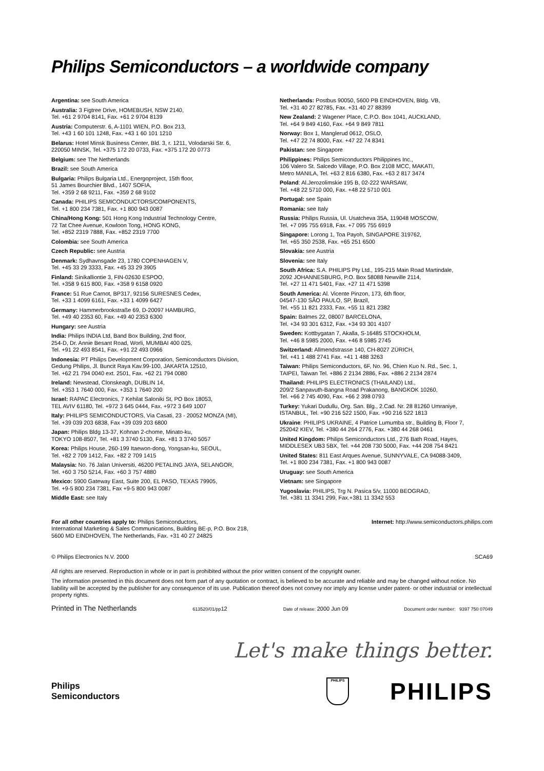Philips Semiconductors – a worldwide company
Argentina: see South America
Australia: 3 Figtree Drive, HOMEBUSH, NSW 2140,
Tel. +61 2 9704 8141, Fax. +61 2 9704 8139
Austria: Computerstr. 6, A-1101 WIEN, P.O. Box 213,
Tel. +43 1 60 101 1248, Fax. +43 1 60 101 1210
Belarus: Hotel Minsk Business Center, Bld. 3, r. 1211, Volodarski Str. 6,
220050 MINSK, Tel. +375 172 20 0733, Fax. +375 172 20 0773
Belgium: see The Netherlands
Brazil: see South America
Bulgaria: Philips Bulgaria Ltd., Energoproject, 15th floor,
51 James Bourchier Blvd., 1407 SOFIA,
Tel. +359 2 68 9211, Fax. +359 2 68 9102
Canada: PHILIPS SEMICONDUCTORS/COMPONENTS,
Tel. +1 800 234 7381, Fax. +1 800 943 0087
China/Hong Kong: 501 Hong Kong Industrial Technology Centre,
72 Tat Chee Avenue, Kowloon Tong, HONG KONG,
Tel. +852 2319 7888, Fax. +852 2319 7700
Colombia: see South America
Czech Republic: see Austria
Denmark: Sydhavnsgade 23, 1780 COPENHAGEN V,
Tel. +45 33 29 3333, Fax. +45 33 29 3905
Finland: Sinikalliontie 3, FIN-02630 ESPOO,
Tel. +358 9 615 800, Fax. +358 9 6158 0920
France: 51 Rue Carnot, BP317, 92156 SURESNES Cedex,
Tel. +33 1 4099 6161, Fax. +33 1 4099 6427
Germany: Hammerbrookstraße 69, D-20097 HAMBURG,
Tel. +49 40 2353 60, Fax. +49 40 2353 6300
Hungary: see Austria
India: Philips INDIA Ltd, Band Box Building, 2nd floor,
254-D, Dr. Annie Besant Road, Worli, MUMBAI 400 025,
Tel. +91 22 493 8541, Fax. +91 22 493 0966
Indonesia: PT Philips Development Corporation, Semiconductors Division,
Gedung Philips, Jl. Buncit Raya Kav.99-100, JAKARTA 12510,
Tel. +62 21 794 0040 ext. 2501, Fax. +62 21 794 0080
Ireland: Newstead, Clonskeagh, DUBLIN 14,
Tel. +353 1 7640 000, Fax. +353 1 7640 200
Israel: RAPAC Electronics, 7 Kehilat Saloniki St, PO Box 18053,
TEL AVIV 61180, Tel. +972 3 645 0444, Fax. +972 3 649 1007
Italy: PHILIPS SEMICONDUCTORS, Via Casati, 23 - 20052 MONZA (MI),
Tel. +39 039 203 6838, Fax +39 039 203 6800
Japan: Philips Bldg 13-37, Kohnan 2-chome, Minato-ku,
TOKYO 108-8507, Tel. +81 3 3740 5130, Fax. +81 3 3740 5057
Korea: Philips House, 260-199 Itaewon-dong, Yongsan-ku, SEOUL,
Tel. +82 2 709 1412, Fax. +82 2 709 1415
Malaysia: No. 76 Jalan Universiti, 46200 PETALING JAYA, SELANGOR,
Tel. +60 3 750 5214, Fax. +60 3 757 4880
Mexico: 5900 Gateway East, Suite 200, EL PASO, TEXAS 79905,
Tel. +9-5 800 234 7381, Fax +9-5 800 943 0087
Middle East: see Italy
Netherlands: Postbus 90050, 5600 PB EINDHOVEN, Bldg. VB,
Tel. +31 40 27 82785, Fax. +31 40 27 88399
New Zealand: 2 Wagener Place, C.P.O. Box 1041, AUCKLAND,
Tel. +64 9 849 4160, Fax. +64 9 849 7811
Norway: Box 1, Manglerud 0612, OSLO,
Tel. +47 22 74 8000, Fax. +47 22 74 8341
Pakistan: see Singapore
Philippines: Philips Semiconductors Philippines Inc.,
106 Valero St. Salcedo Village, P.O. Box 2108 MCC, MAKATI,
Metro MANILA, Tel. +63 2 816 6380, Fax. +63 2 817 3474
Poland: Al.Jerozolimskie 195 B, 02-222 WARSAW,
Tel. +48 22 5710 000, Fax. +48 22 5710 001
Portugal: see Spain
Romania: see Italy
Russia: Philips Russia, Ul. Usatcheva 35A, 119048 MOSCOW,
Tel. +7 095 755 6918, Fax. +7 095 755 6919
Singapore: Lorong 1, Toa Payoh, SINGAPORE 319762,
Tel. +65 350 2538, Fax. +65 251 6500
Slovakia: see Austria
Slovenia: see Italy
South Africa: S.A. PHILIPS Pty Ltd., 195-215 Main Road Martindale,
2092 JOHANNESBURG, P.O. Box 58088 Newville 2114,
Tel. +27 11 471 5401, Fax. +27 11 471 5398
South America: Al. Vicente Pinzon, 173, 6th floor,
04547-130 SÃO PAULO, SP, Brazil,
Tel. +55 11 821 2333, Fax. +55 11 821 2382
Spain: Balmes 22, 08007 BARCELONA,
Tel. +34 93 301 6312, Fax. +34 93 301 4107
Sweden: Kottbygatan 7, Akalla, S-16485 STOCKHOLM,
Tel. +46 8 5985 2000, Fax. +46 8 5985 2745
Switzerland: Allmendstrasse 140, CH-8027 ZÜRICH,
Tel. +41 1 488 2741 Fax. +41 1 488 3263
Taiwan: Philips Semiconductors, 6F, No. 96, Chien Kuo N. Rd., Sec. 1,
TAIPEI, Taiwan Tel. +886 2 2134 2886, Fax. +886 2 2134 2874
Thailand: PHILIPS ELECTRONICS (THAILAND) Ltd.,
209/2 Sanpavuth-Bangna Road Prakanong, BANGKOK 10260,
Tel. +66 2 745 4090, Fax. +66 2 398 0793
Turkey: Yukari Dudullu, Org. San. Blg., 2.Cad. Nr. 28 81260 Umraniye,
ISTANBUL, Tel. +90 216 522 1500, Fax. +90 216 522 1813
Ukraine: PHILIPS UKRAINE, 4 Patrice Lumumba str., Building B, Floor 7,
252042 KIEV, Tel. +380 44 264 2776, Fax. +380 44 268 0461
United Kingdom: Philips Semiconductors Ltd., 276 Bath Road, Hayes,
MIDDLESEX UB3 5BX, Tel. +44 208 730 5000, Fax. +44 208 754 8421
United States: 811 East Arques Avenue, SUNNYVALE, CA 94088-3409,
Tel. +1 800 234 7381, Fax. +1 800 943 0087
Uruguay: see South America
Vietnam: see Singapore
Yugoslavia: PHILIPS, Trg N. Pasica 5/v, 11000 BEOGRAD,
Tel. +381 11 3341 299, Fax.+381 11 3342 553
For all other countries apply to: Philips Semiconductors,
International Marketing & Sales Communications, Building BE-p, P.O. Box 218,
5600 MD EINDHOVEN, The Netherlands, Fax. +31 40 27 24825
Internet: http://www.semiconductors.philips.com
© Philips Electronics N.V. 2000 SCA69
All rights are reserved. Reproduction in whole or in part is prohibited without the prior written consent of the copyright owner.
The information presented in this document does not form part of any quotation or contract, is believed to be accurate and reliable and may be changed without notice. No liability will be accepted by the publisher for any consequence of its use. Publication thereof does not convey nor imply any license under patent- or other industrial or intellectual property rights.
Printed in The Netherlands 613520/01/pp12 Date of release: 2000 Jun 09 Document order number: 9397 750 07049
Let's make things better.
Philips
Semiconductors
PHILIPS
PHILIPS